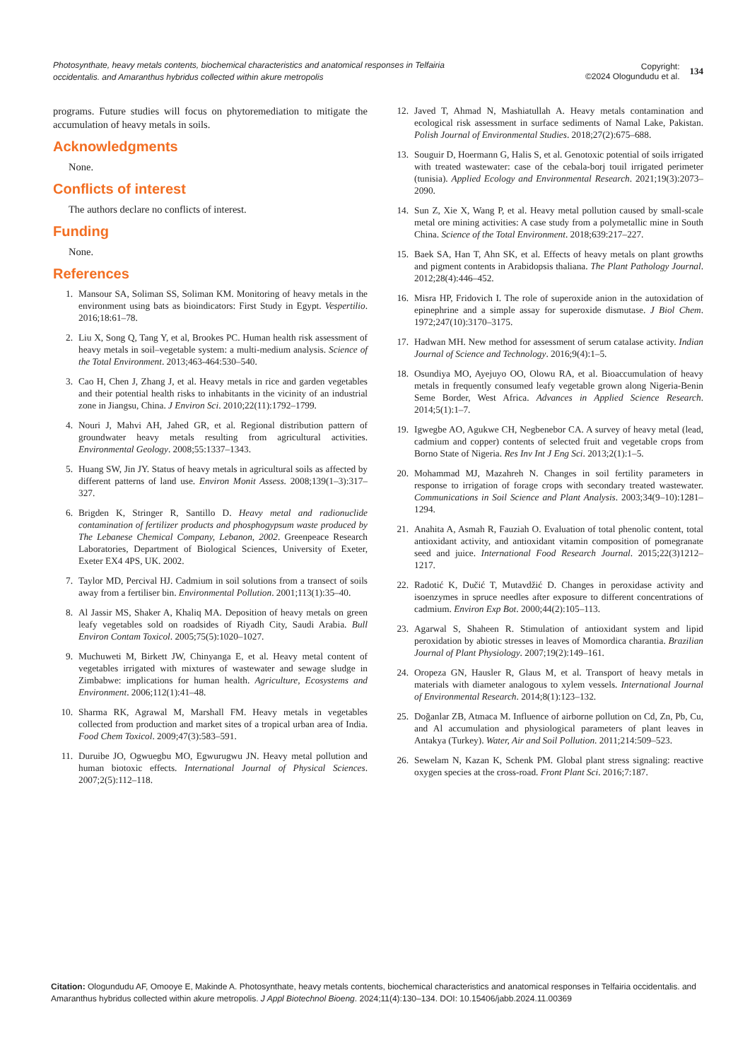Photosynthate, heavy metals contents, biochemical characteristics and anatomical responses in Telfairia occidentalis. and Amaranthus hybridus collected within akure metropolis
Copyright:
©2024 Ologundudu et al.
134
programs. Future studies will focus on phytoremediation to mitigate the accumulation of heavy metals in soils.
Acknowledgments
None.
Conflicts of interest
The authors declare no conflicts of interest.
Funding
None.
References
1. Mansour SA, Soliman SS, Soliman KM. Monitoring of heavy metals in the environment using bats as bioindicators: First Study in Egypt. Vespertilio. 2016;18:61–78.
2. Liu X, Song Q, Tang Y, et al, Brookes PC. Human health risk assessment of heavy metals in soil–vegetable system: a multi-medium analysis. Science of the Total Environment. 2013;463-464:530–540.
3. Cao H, Chen J, Zhang J, et al. Heavy metals in rice and garden vegetables and their potential health risks to inhabitants in the vicinity of an industrial zone in Jiangsu, China. J Environ Sci. 2010;22(11):1792–1799.
4. Nouri J, Mahvi AH, Jahed GR, et al. Regional distribution pattern of groundwater heavy metals resulting from agricultural activities. Environmental Geology. 2008;55:1337–1343.
5. Huang SW, Jin JY. Status of heavy metals in agricultural soils as affected by different patterns of land use. Environ Monit Assess. 2008;139(1–3):317–327.
6. Brigden K, Stringer R, Santillo D. Heavy metal and radionuclide contamination of fertilizer products and phosphogypsum waste produced by The Lebanese Chemical Company, Lebanon, 2002. Greenpeace Research Laboratories, Department of Biological Sciences, University of Exeter, Exeter EX4 4PS, UK. 2002.
7. Taylor MD, Percival HJ. Cadmium in soil solutions from a transect of soils away from a fertiliser bin. Environmental Pollution. 2001;113(1):35–40.
8. Al Jassir MS, Shaker A, Khaliq MA. Deposition of heavy metals on green leafy vegetables sold on roadsides of Riyadh City, Saudi Arabia. Bull Environ Contam Toxicol. 2005;75(5):1020–1027.
9. Muchuweti M, Birkett JW, Chinyanga E, et al. Heavy metal content of vegetables irrigated with mixtures of wastewater and sewage sludge in Zimbabwe: implications for human health. Agriculture, Ecosystems and Environment. 2006;112(1):41–48.
10. Sharma RK, Agrawal M, Marshall FM. Heavy metals in vegetables collected from production and market sites of a tropical urban area of India. Food Chem Toxicol. 2009;47(3):583–591.
11. Duruibe JO, Ogwuegbu MO, Egwurugwu JN. Heavy metal pollution and human biotoxic effects. International Journal of Physical Sciences. 2007;2(5):112–118.
12. Javed T, Ahmad N, Mashiatullah A. Heavy metals contamination and ecological risk assessment in surface sediments of Namal Lake, Pakistan. Polish Journal of Environmental Studies. 2018;27(2):675–688.
13. Souguir D, Hoermann G, Halis S, et al. Genotoxic potential of soils irrigated with treated wastewater: case of the cebala-borj touil irrigated perimeter (tunisia). Applied Ecology and Environmental Research. 2021;19(3):2073–2090.
14. Sun Z, Xie X, Wang P, et al. Heavy metal pollution caused by small-scale metal ore mining activities: A case study from a polymetallic mine in South China. Science of the Total Environment. 2018;639:217–227.
15. Baek SA, Han T, Ahn SK, et al. Effects of heavy metals on plant growths and pigment contents in Arabidopsis thaliana. The Plant Pathology Journal. 2012;28(4):446–452.
16. Misra HP, Fridovich I. The role of superoxide anion in the autoxidation of epinephrine and a simple assay for superoxide dismutase. J Biol Chem. 1972;247(10):3170–3175.
17. Hadwan MH. New method for assessment of serum catalase activity. Indian Journal of Science and Technology. 2016;9(4):1–5.
18. Osundiya MO, Ayejuyo OO, Olowu RA, et al. Bioaccumulation of heavy metals in frequently consumed leafy vegetable grown along Nigeria-Benin Seme Border, West Africa. Advances in Applied Science Research. 2014;5(1):1–7.
19. Igwegbe AO, Agukwe CH, Negbenebor CA. A survey of heavy metal (lead, cadmium and copper) contents of selected fruit and vegetable crops from Borno State of Nigeria. Res Inv Int J Eng Sci. 2013;2(1):1–5.
20. Mohammad MJ, Mazahreh N. Changes in soil fertility parameters in response to irrigation of forage crops with secondary treated wastewater. Communications in Soil Science and Plant Analysis. 2003;34(9–10):1281–1294.
21. Anahita A, Asmah R, Fauziah O. Evaluation of total phenolic content, total antioxidant activity, and antioxidant vitamin composition of pomegranate seed and juice. International Food Research Journal. 2015;22(3)1212–1217.
22. Radotić K, Dučić T, Mutavdžić D. Changes in peroxidase activity and isoenzymes in spruce needles after exposure to different concentrations of cadmium. Environ Exp Bot. 2000;44(2):105–113.
23. Agarwal S, Shaheen R. Stimulation of antioxidant system and lipid peroxidation by abiotic stresses in leaves of Momordica charantia. Brazilian Journal of Plant Physiology. 2007;19(2):149–161.
24. Oropeza GN, Hausler R, Glaus M, et al. Transport of heavy metals in materials with diameter analogous to xylem vessels. International Journal of Environmental Research. 2014;8(1):123–132.
25. Doğanlar ZB, Atmaca M. Influence of airborne pollution on Cd, Zn, Pb, Cu, and Al accumulation and physiological parameters of plant leaves in Antakya (Turkey). Water, Air and Soil Pollution. 2011;214:509–523.
26. Sewelam N, Kazan K, Schenk PM. Global plant stress signaling: reactive oxygen species at the cross-road. Front Plant Sci. 2016;7:187.
Citation: Ologundudu AF, Omooye E, Makinde A. Photosynthate, heavy metals contents, biochemical characteristics and anatomical responses in Telfairia occidentalis. and Amaranthus hybridus collected within akure metropolis. J Appl Biotechnol Bioeng. 2024;11(4):130–134. DOI: 10.15406/jabb.2024.11.00369